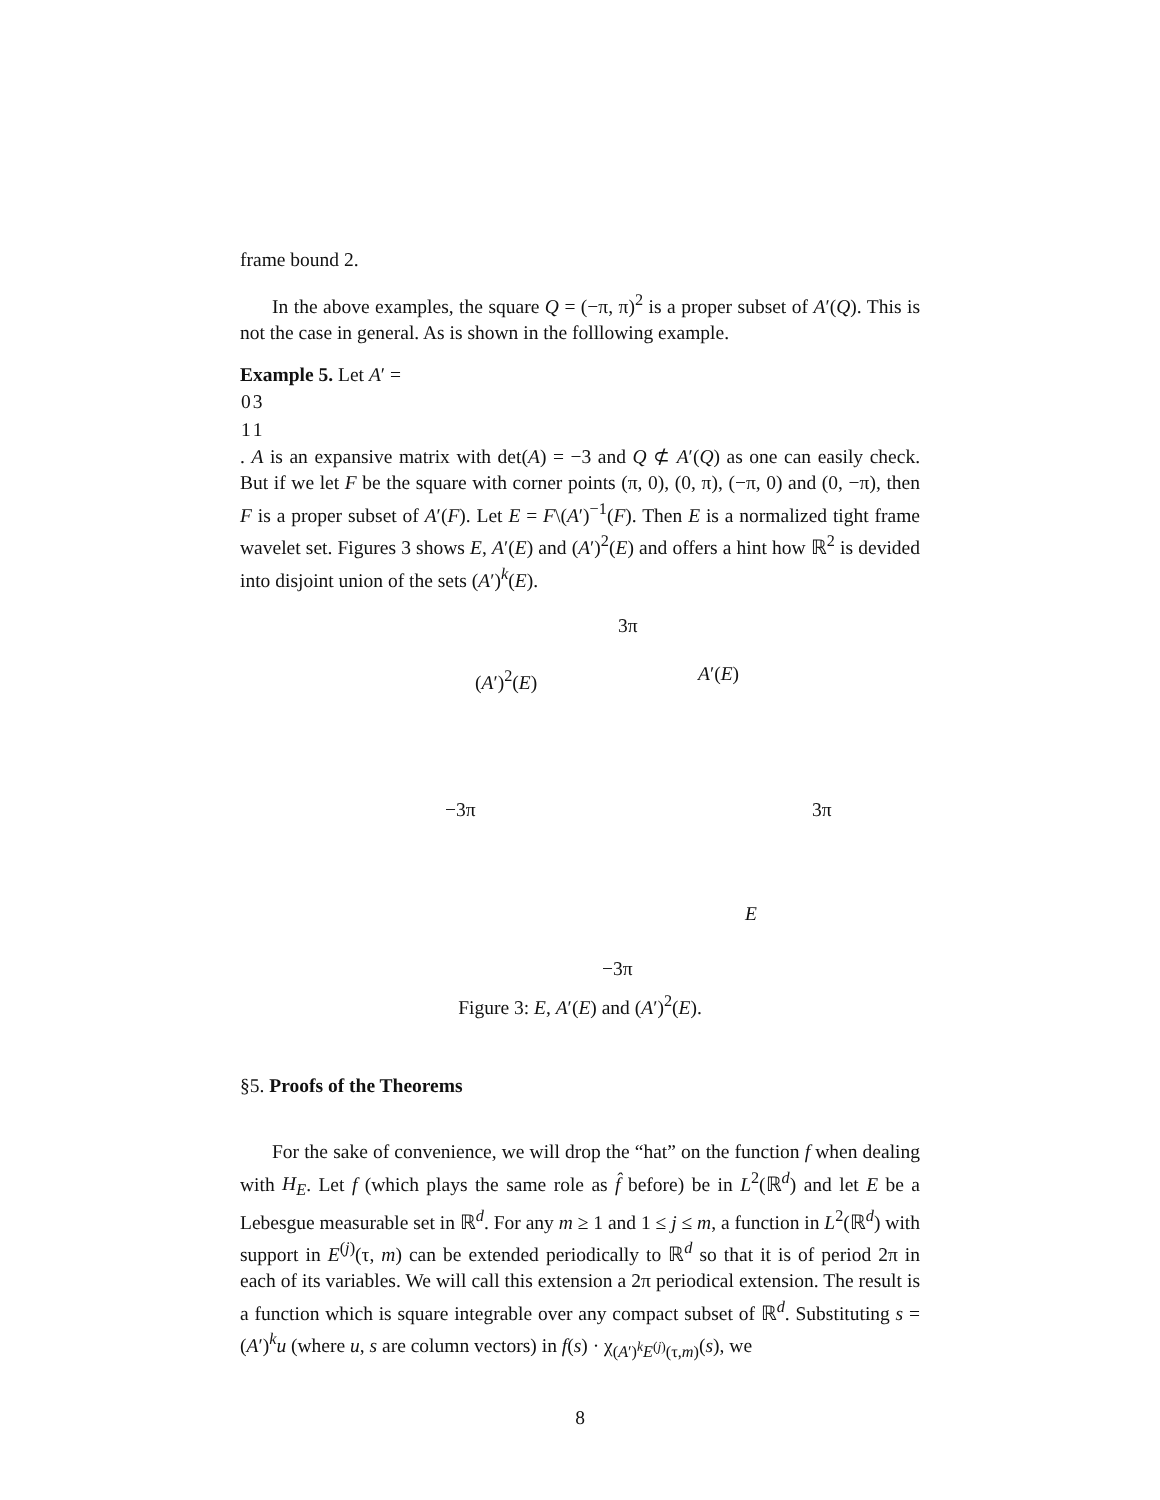frame bound 2.
In the above examples, the square Q = (−π, π)<sup>2</sup> is a proper subset of A′(Q). This is not the case in general. As is shown in the folllowing example.
Example 5. Let A′ =
| 0 | 3 |
| 1 | 1 |
. A is an expansive matrix with det(A) = −3 and Q ⊄ A′(Q) as one can easily check. But if we let F be the square with corner points (π, 0), (0, π), (−π, 0) and (0, −π), then F is a proper subset of A′(F). Let E = F\(A′)<sup>−1</sup>(F). Then E is a normalized tight frame wavelet set. Figures 3 shows E, A′(E) and (A′)<sup>2</sup>(E) and offers a hint how ℝ<sup>2</sup> is devided into disjoint union of the sets (A′)<sup>k</sup>(E).
3π
(A′)<sup>2</sup>(E) A′(E)
−3π 3π
E
−3π
Figure 3: E, A′(E) and (A′)<sup>2</sup>(E).
§5. Proofs of the Theorems
For the sake of convenience, we will drop the “hat” on the function f when dealing with H<sub>E</sub>. Let f (which plays the same role as f̂ before) be in L<sup>2</sup>(ℝ<sup>d</sup>) and let E be a Lebesgue measurable set in ℝ<sup>d</sup>. For any m ≥ 1 and 1 ≤ j ≤ m, a function in L<sup>2</sup>(ℝ<sup>d</sup>) with support in E<sup>(j)</sup>(τ, m) can be extended periodically to ℝ<sup>d</sup> so that it is of period 2π in each of its variables. We will call this extension a 2π periodical extension. The result is a function which is square integrable over any compact subset of ℝ<sup>d</sup>. Substituting s = (A′)<sup>k</sup>u (where u, s are column vectors) in f(s) · χ<sub>(A′)<sup>k</sup>E<sup>(j)</sup>(τ,m)</sub>(s), we
8